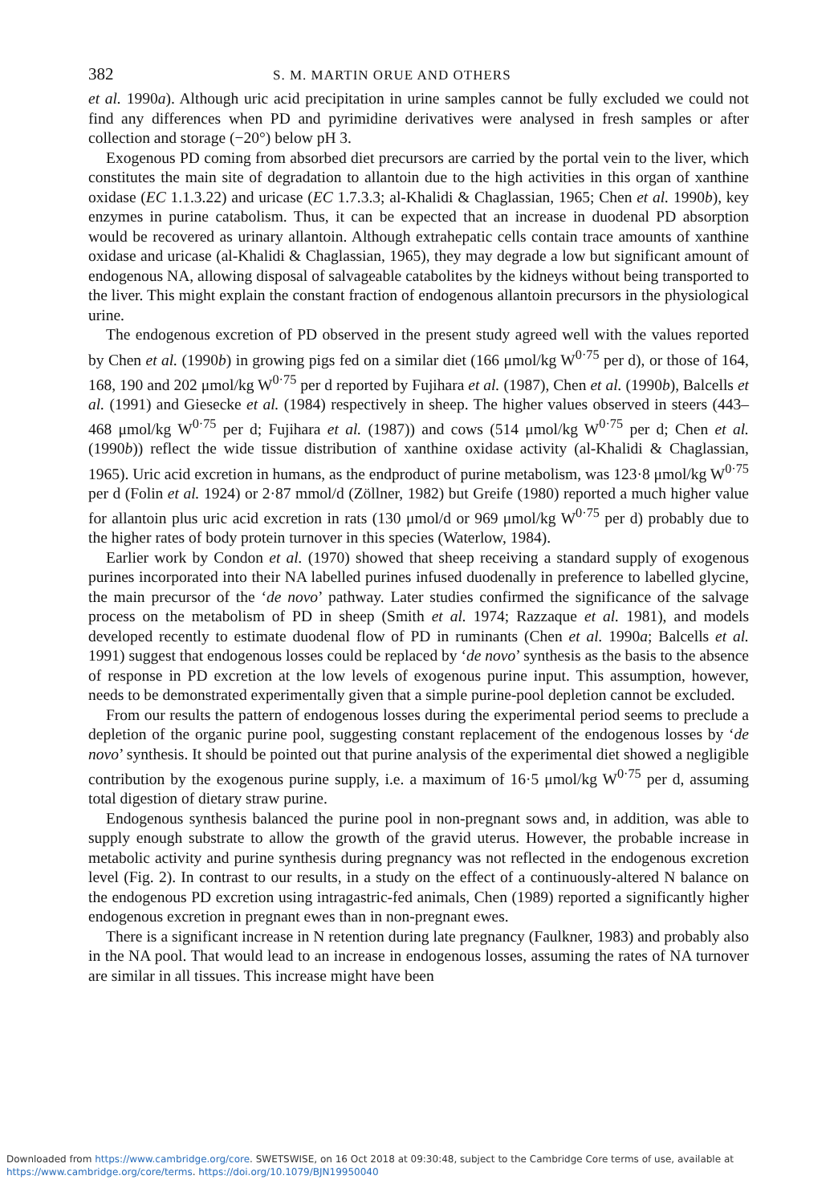382 S. M. MARTIN ORUE AND OTHERS
et al. 1990a). Although uric acid precipitation in urine samples cannot be fully excluded we could not find any differences when PD and pyrimidine derivatives were analysed in fresh samples or after collection and storage (−20°) below pH 3.
Exogenous PD coming from absorbed diet precursors are carried by the portal vein to the liver, which constitutes the main site of degradation to allantoin due to the high activities in this organ of xanthine oxidase (EC 1.1.3.22) and uricase (EC 1.7.3.3; al-Khalidi & Chaglassian, 1965; Chen et al. 1990b), key enzymes in purine catabolism. Thus, it can be expected that an increase in duodenal PD absorption would be recovered as urinary allantoin. Although extrahepatic cells contain trace amounts of xanthine oxidase and uricase (al-Khalidi & Chaglassian, 1965), they may degrade a low but significant amount of endogenous NA, allowing disposal of salvageable catabolites by the kidneys without being transported to the liver. This might explain the constant fraction of endogenous allantoin precursors in the physiological urine.
The endogenous excretion of PD observed in the present study agreed well with the values reported by Chen et al. (1990b) in growing pigs fed on a similar diet (166 μmol/kg W<sup>0·75</sup> per d), or those of 164, 168, 190 and 202 μmol/kg W<sup>0·75</sup> per d reported by Fujihara et al. (1987), Chen et al. (1990b), Balcells et al. (1991) and Giesecke et al. (1984) respectively in sheep. The higher values observed in steers (443–468 μmol/kg W<sup>0·75</sup> per d; Fujihara et al. (1987)) and cows (514 μmol/kg W<sup>0·75</sup> per d; Chen et al. (1990b)) reflect the wide tissue distribution of xanthine oxidase activity (al-Khalidi & Chaglassian, 1965). Uric acid excretion in humans, as the endproduct of purine metabolism, was 123·8 μmol/kg W<sup>0·75</sup> per d (Folin et al. 1924) or 2·87 mmol/d (Zöllner, 1982) but Greife (1980) reported a much higher value for allantoin plus uric acid excretion in rats (130 μmol/d or 969 μmol/kg W<sup>0·75</sup> per d) probably due to the higher rates of body protein turnover in this species (Waterlow, 1984).
Earlier work by Condon et al. (1970) showed that sheep receiving a standard supply of exogenous purines incorporated into their NA labelled purines infused duodenally in preference to labelled glycine, the main precursor of the ‘de novo’ pathway. Later studies confirmed the significance of the salvage process on the metabolism of PD in sheep (Smith et al. 1974; Razzaque et al. 1981), and models developed recently to estimate duodenal flow of PD in ruminants (Chen et al. 1990a; Balcells et al. 1991) suggest that endogenous losses could be replaced by ‘de novo’ synthesis as the basis to the absence of response in PD excretion at the low levels of exogenous purine input. This assumption, however, needs to be demonstrated experimentally given that a simple purine-pool depletion cannot be excluded.
From our results the pattern of endogenous losses during the experimental period seems to preclude a depletion of the organic purine pool, suggesting constant replacement of the endogenous losses by ‘de novo’ synthesis. It should be pointed out that purine analysis of the experimental diet showed a negligible contribution by the exogenous purine supply, i.e. a maximum of 16·5 μmol/kg W<sup>0·75</sup> per d, assuming total digestion of dietary straw purine.
Endogenous synthesis balanced the purine pool in non-pregnant sows and, in addition, was able to supply enough substrate to allow the growth of the gravid uterus. However, the probable increase in metabolic activity and purine synthesis during pregnancy was not reflected in the endogenous excretion level (Fig. 2). In contrast to our results, in a study on the effect of a continuously-altered N balance on the endogenous PD excretion using intragastric-fed animals, Chen (1989) reported a significantly higher endogenous excretion in pregnant ewes than in non-pregnant ewes.
There is a significant increase in N retention during late pregnancy (Faulkner, 1983) and probably also in the NA pool. That would lead to an increase in endogenous losses, assuming the rates of NA turnover are similar in all tissues. This increase might have been
Downloaded from https://www.cambridge.org/core. SWETSWISE, on 16 Oct 2018 at 09:30:48, subject to the Cambridge Core terms of use, available at
https://www.cambridge.org/core/terms. https://doi.org/10.1079/BJN19950040